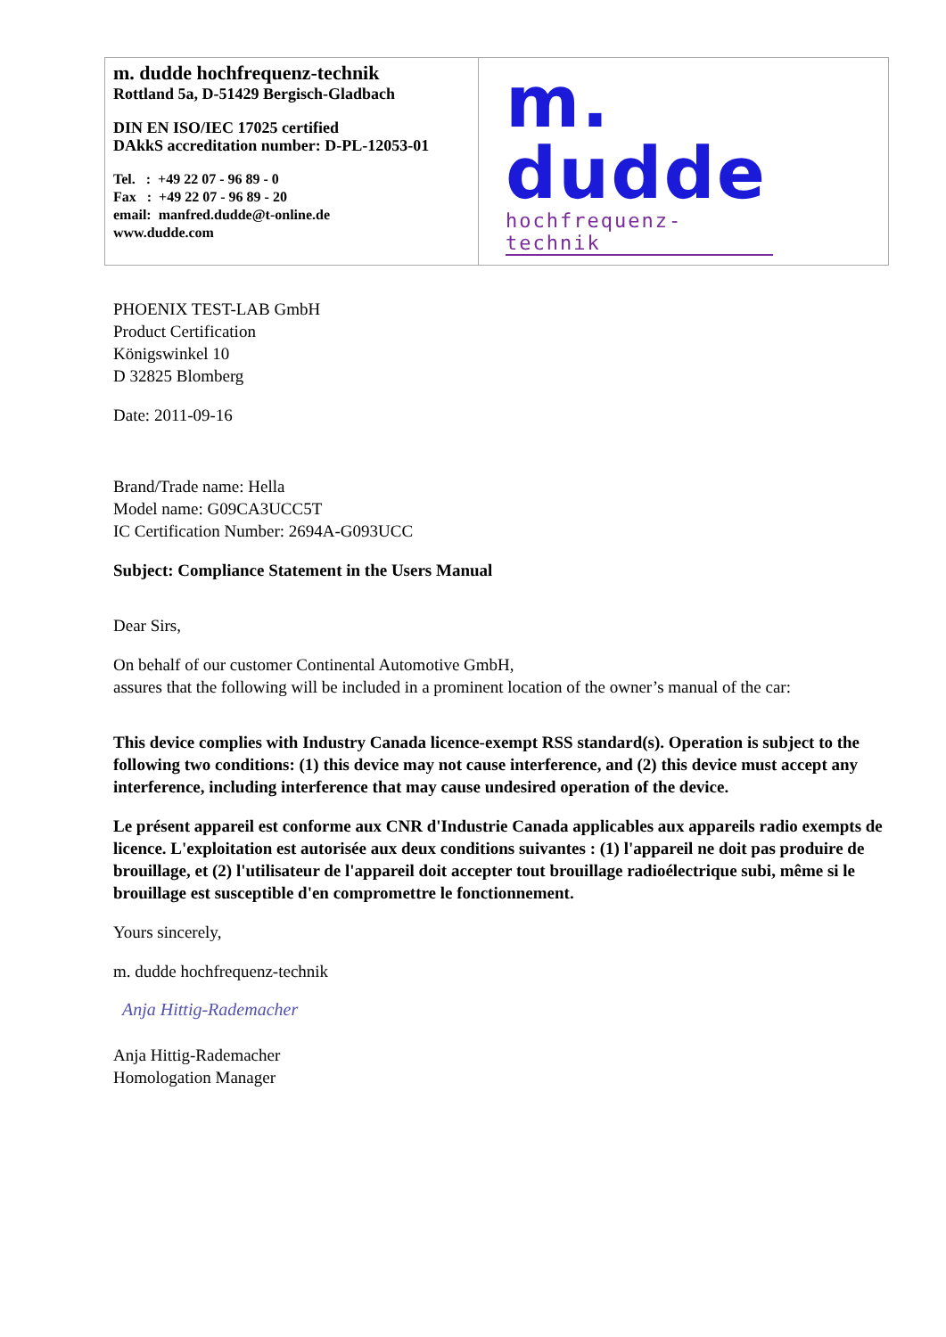| m. dudde hochfrequenz-technik Rottland 5a, D-51429 Bergisch-Gladbach DIN EN ISO/IEC 17025 certified DAkkS accreditation number: D-PL-12053-01 Tel. : +49 22 07 - 96 89 - 0 Fax : +49 22 07 - 96 89 - 20 email: manfred.dudde@t-online.de www.dudde.com | m. dudde hochfrequenz-technik |
PHOENIX TEST-LAB GmbH
Product Certification
Königswinkel 10
D 32825 Blomberg
Date: 2011-09-16
Brand/Trade name: Hella
Model name: G09CA3UCC5T
IC Certification Number: 2694A-G093UCC
Subject: Compliance Statement in the Users Manual
Dear Sirs,
On behalf of our customer Continental Automotive GmbH,
assures that the following will be included in a prominent location of the owner’s manual of the car:
This device complies with Industry Canada licence-exempt RSS standard(s). Operation is subject to the following two conditions: (1) this device may not cause interference, and (2) this device must accept any interference, including interference that may cause undesired operation of the device.
Le présent appareil est conforme aux CNR d'Industrie Canada applicables aux appareils radio exempts de licence. L'exploitation est autorisée aux deux conditions suivantes : (1) l'appareil ne doit pas produire de brouillage, et (2) l'utilisateur de l'appareil doit accepter tout brouillage radioélectrique subi, même si le brouillage est susceptible d'en compromettre le fonctionnement.
Yours sincerely,
m. dudde hochfrequenz-technik
Anja Hittig-Rademacher
Anja Hittig-Rademacher
Homologation Manager